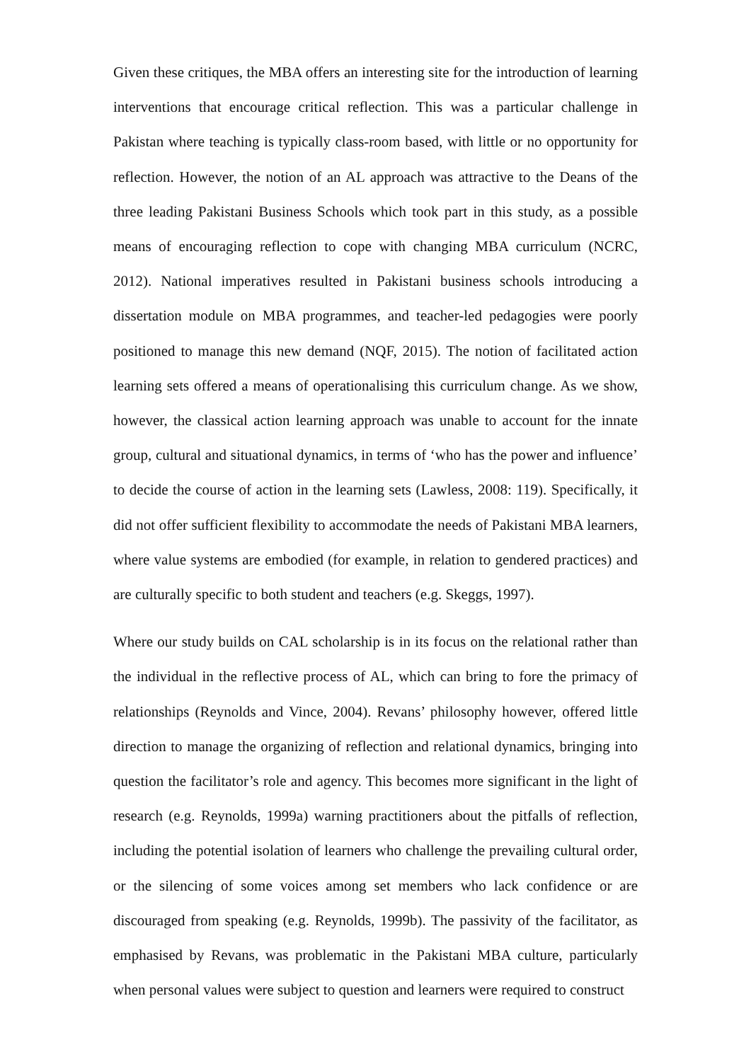Given these critiques, the MBA offers an interesting site for the introduction of learning interventions that encourage critical reflection. This was a particular challenge in Pakistan where teaching is typically class-room based, with little or no opportunity for reflection. However, the notion of an AL approach was attractive to the Deans of the three leading Pakistani Business Schools which took part in this study, as a possible means of encouraging reflection to cope with changing MBA curriculum (NCRC, 2012). National imperatives resulted in Pakistani business schools introducing a dissertation module on MBA programmes, and teacher-led pedagogies were poorly positioned to manage this new demand (NQF, 2015). The notion of facilitated action learning sets offered a means of operationalising this curriculum change. As we show, however, the classical action learning approach was unable to account for the innate group, cultural and situational dynamics, in terms of ‘who has the power and influence’ to decide the course of action in the learning sets (Lawless, 2008: 119). Specifically, it did not offer sufficient flexibility to accommodate the needs of Pakistani MBA learners, where value systems are embodied (for example, in relation to gendered practices) and are culturally specific to both student and teachers (e.g. Skeggs, 1997).
Where our study builds on CAL scholarship is in its focus on the relational rather than the individual in the reflective process of AL, which can bring to fore the primacy of relationships (Reynolds and Vince, 2004). Revans’ philosophy however, offered little direction to manage the organizing of reflection and relational dynamics, bringing into question the facilitator’s role and agency. This becomes more significant in the light of research (e.g. Reynolds, 1999a) warning practitioners about the pitfalls of reflection, including the potential isolation of learners who challenge the prevailing cultural order, or the silencing of some voices among set members who lack confidence or are discouraged from speaking (e.g. Reynolds, 1999b). The passivity of the facilitator, as emphasised by Revans, was problematic in the Pakistani MBA culture, particularly when personal values were subject to question and learners were required to construct